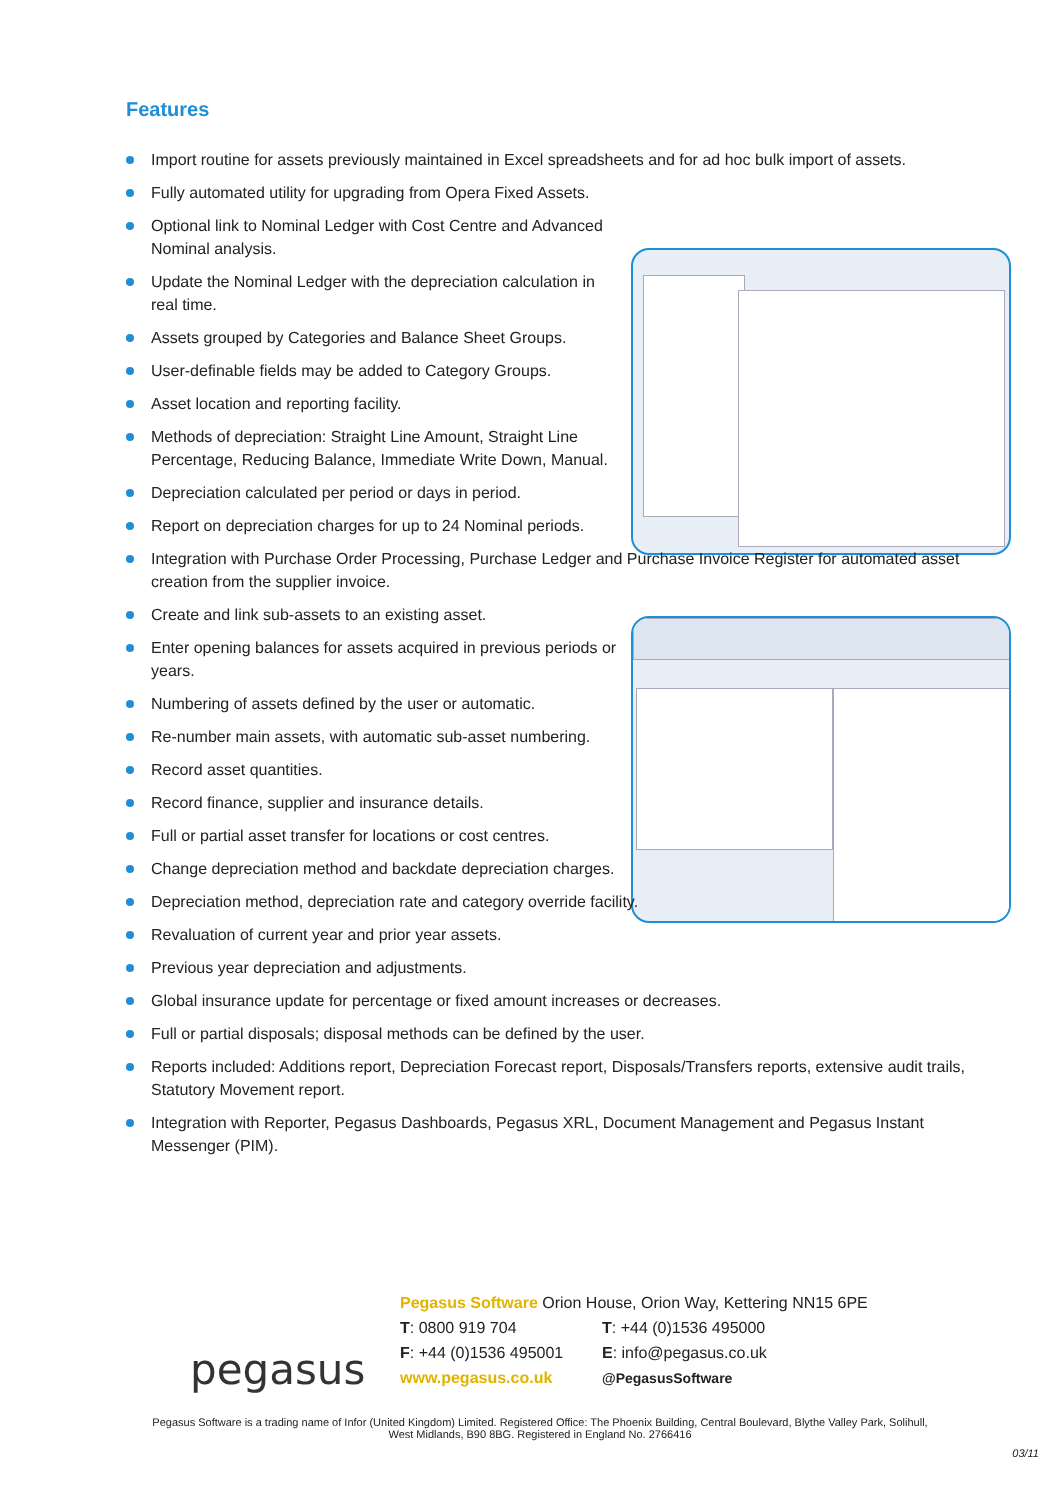Features
Import routine for assets previously maintained in Excel spreadsheets and for ad hoc bulk import of assets.
Fully automated utility for upgrading from Opera Fixed Assets.
Optional link to Nominal Ledger with Cost Centre and Advanced Nominal analysis.
Update the Nominal Ledger with the depreciation calculation in real time.
Assets grouped by Categories and Balance Sheet Groups.
User-definable fields may be added to Category Groups.
Asset location and reporting facility.
Methods of depreciation: Straight Line Amount, Straight Line Percentage, Reducing Balance, Immediate Write Down, Manual.
Depreciation calculated per period or days in period.
Report on depreciation charges for up to 24 Nominal periods.
Integration with Purchase Order Processing, Purchase Ledger and Purchase Invoice Register for automated asset creation from the supplier invoice.
Create and link sub-assets to an existing asset.
Enter opening balances for assets acquired in previous periods or years.
Numbering of assets defined by the user or automatic.
Re-number main assets, with automatic sub-asset numbering.
Record asset quantities.
Record finance, supplier and insurance details.
Full or partial asset transfer for locations or cost centres.
Change depreciation method and backdate depreciation charges.
Depreciation method, depreciation rate and category override facility.
Revaluation of current year and prior year assets.
Previous year depreciation and adjustments.
Global insurance update for percentage or fixed amount increases or decreases.
Full or partial disposals; disposal methods can be defined by the user.
Reports included: Additions report, Depreciation Forecast report, Disposals/Transfers reports, extensive audit trails, Statutory Movement report.
Integration with Reporter, Pegasus Dashboards, Pegasus XRL, Document Management and Pegasus Instant Messenger (PIM).
pegasus
Pegasus Software Orion House, Orion Way, Kettering NN15 6PE
T: 0800 919 704 T: +44 (0)1536 495000
F: +44 (0)1536 495001 E: info@pegasus.co.uk
www.pegasus.co.uk @PegasusSoftware
Pegasus Software is a trading name of Infor (United Kingdom) Limited. Registered Office: The Phoenix Building, Central Boulevard, Blythe Valley Park, Solihull, West Midlands, B90 8BG. Registered in England No. 2766416
03/11